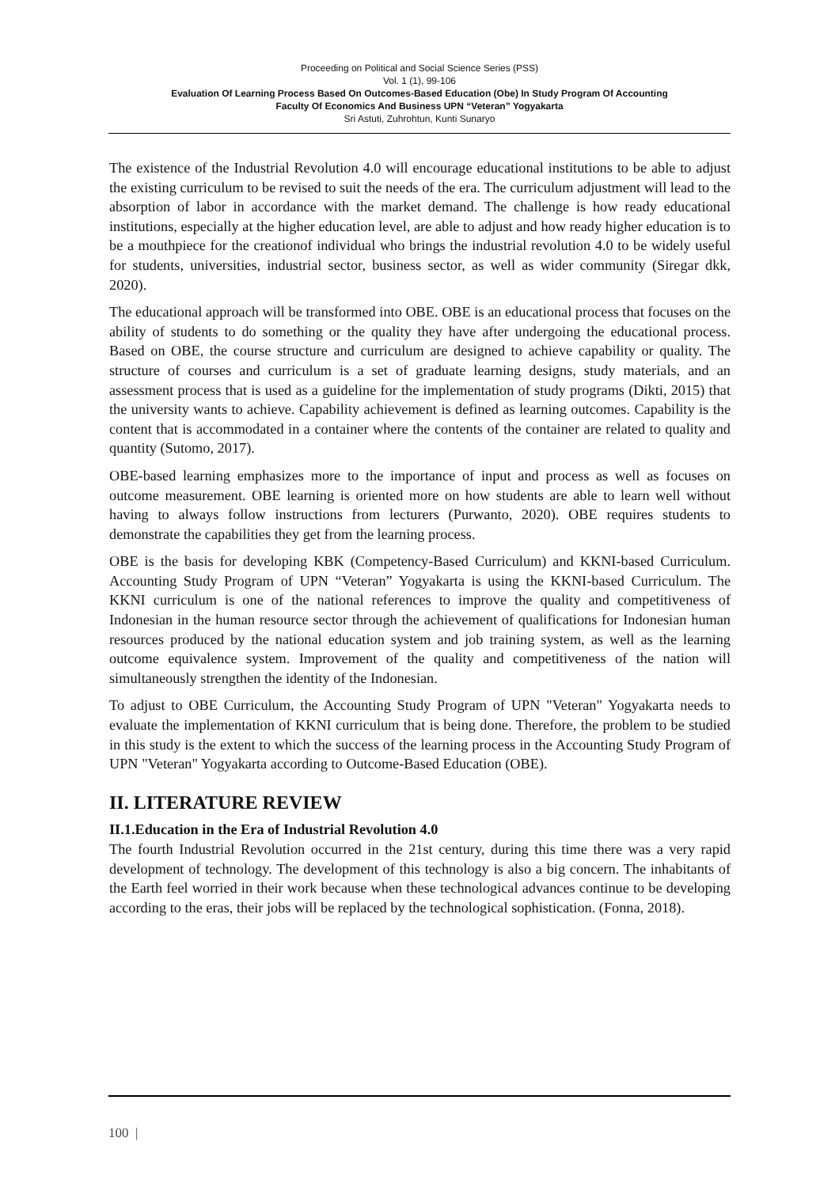Proceeding on Political and Social Science Series (PSS)
Vol. 1 (1), 99-106
Evaluation Of Learning Process Based On Outcomes-Based Education (Obe) In Study Program Of Accounting
Faculty Of Economics And Business UPN “Veteran” Yogyakarta
Sri Astuti, Zuhrohtun, Kunti Sunaryo
The existence of the Industrial Revolution 4.0 will encourage educational institutions to be able to adjust the existing curriculum to be revised to suit the needs of the era. The curriculum adjustment will lead to the absorption of labor in accordance with the market demand. The challenge is how ready educational institutions, especially at the higher education level, are able to adjust and how ready higher education is to be a mouthpiece for the creationof individual who brings the industrial revolution 4.0 to be widely useful for students, universities, industrial sector, business sector, as well as wider community (Siregar dkk, 2020).
The educational approach will be transformed into OBE. OBE is an educational process that focuses on the ability of students to do something or the quality they have after undergoing the educational process. Based on OBE, the course structure and curriculum are designed to achieve capability or quality. The structure of courses and curriculum is a set of graduate learning designs, study materials, and an assessment process that is used as a guideline for the implementation of study programs (Dikti, 2015) that the university wants to achieve. Capability achievement is defined as learning outcomes. Capability is the content that is accommodated in a container where the contents of the container are related to quality and quantity (Sutomo, 2017).
OBE-based learning emphasizes more to the importance of input and process as well as focuses on outcome measurement. OBE learning is oriented more on how students are able to learn well without having to always follow instructions from lecturers (Purwanto, 2020). OBE requires students to demonstrate the capabilities they get from the learning process.
OBE is the basis for developing KBK (Competency-Based Curriculum) and KKNI-based Curriculum. Accounting Study Program of UPN “Veteran” Yogyakarta is using the KKNI-based Curriculum. The KKNI curriculum is one of the national references to improve the quality and competitiveness of Indonesian in the human resource sector through the achievement of qualifications for Indonesian human resources produced by the national education system and job training system, as well as the learning outcome equivalence system. Improvement of the quality and competitiveness of the nation will simultaneously strengthen the identity of the Indonesian.
To adjust to OBE Curriculum, the Accounting Study Program of UPN "Veteran" Yogyakarta needs to evaluate the implementation of KKNI curriculum that is being done. Therefore, the problem to be studied in this study is the extent to which the success of the learning process in the Accounting Study Program of UPN "Veteran" Yogyakarta according to Outcome-Based Education (OBE).
II. LITERATURE REVIEW
II.1.Education in the Era of Industrial Revolution 4.0
The fourth Industrial Revolution occurred in the 21st century, during this time there was a very rapid development of technology. The development of this technology is also a big concern. The inhabitants of the Earth feel worried in their work because when these technological advances continue to be developing according to the eras, their jobs will be replaced by the technological sophistication. (Fonna, 2018).
100 |